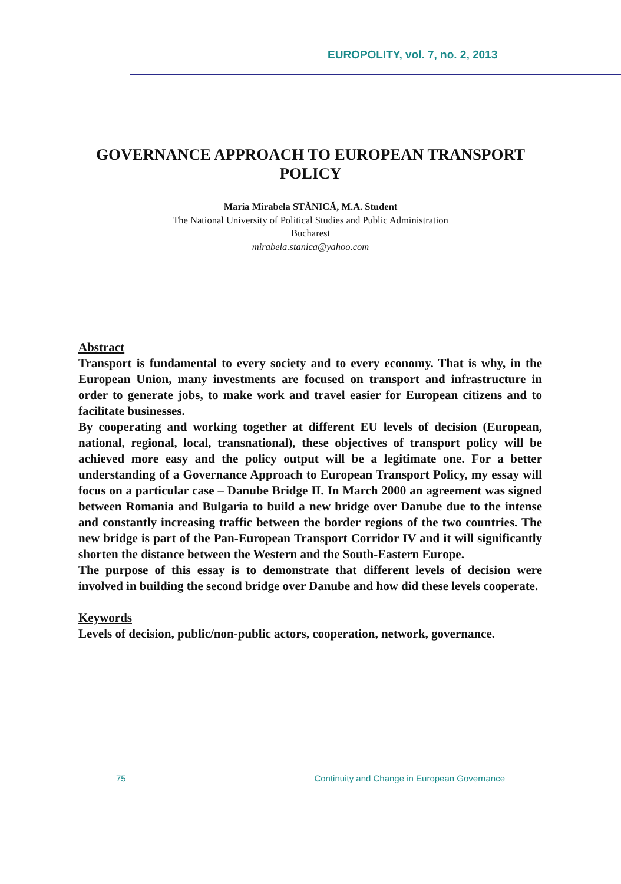EUROPOLITY, vol. 7, no. 2, 2013
GOVERNANCE APPROACH TO EUROPEAN TRANSPORT POLICY
Maria Mirabela STĂNICĂ, M.A. Student
The National University of Political Studies and Public Administration
Bucharest
mirabela.stanica@yahoo.com
Abstract
Transport is fundamental to every society and to every economy. That is why, in the European Union, many investments are focused on transport and infrastructure in order to generate jobs, to make work and travel easier for European citizens and to facilitate businesses.
By cooperating and working together at different EU levels of decision (European, national, regional, local, transnational), these objectives of transport policy will be achieved more easy and the policy output will be a legitimate one. For a better understanding of a Governance Approach to European Transport Policy, my essay will focus on a particular case – Danube Bridge II. In March 2000 an agreement was signed between Romania and Bulgaria to build a new bridge over Danube due to the intense and constantly increasing traffic between the border regions of the two countries. The new bridge is part of the Pan-European Transport Corridor IV and it will significantly shorten the distance between the Western and the South-Eastern Europe.
The purpose of this essay is to demonstrate that different levels of decision were involved in building the second bridge over Danube and how did these levels cooperate.
Keywords
Levels of decision, public/non-public actors, cooperation, network, governance.
75 Continuity and Change in European Governance